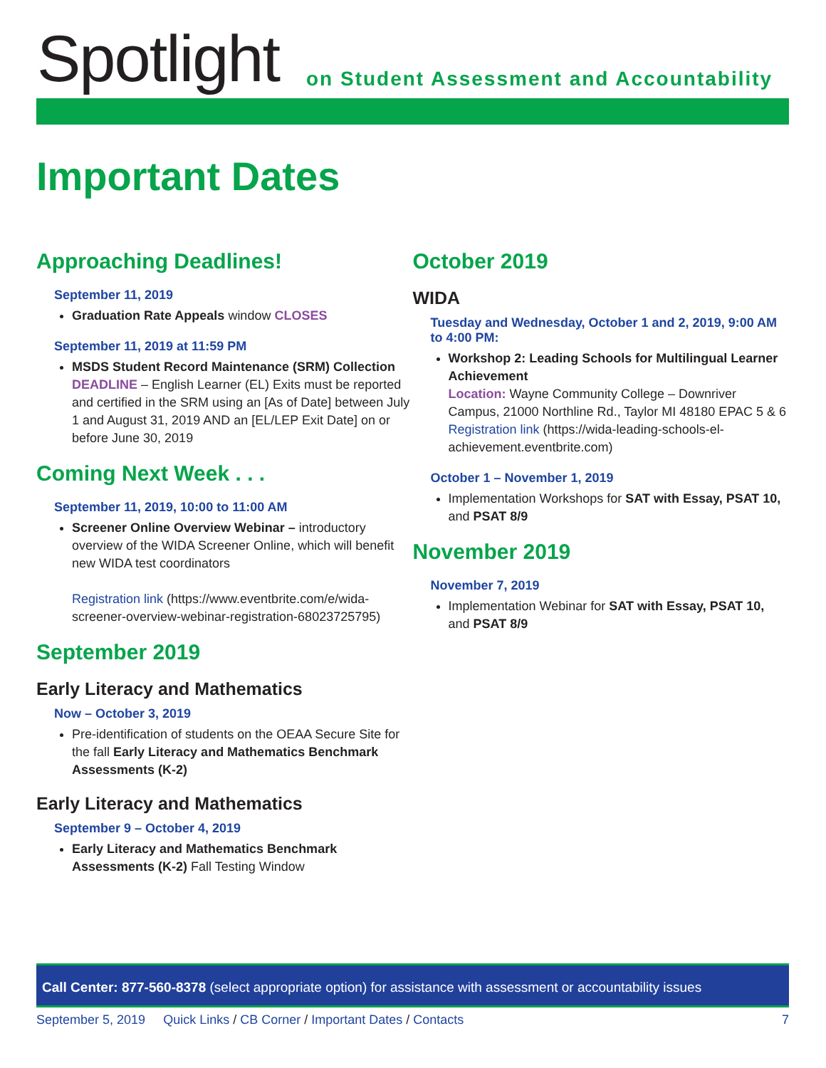Spotlight
on Student Assessment and Accountability
Important Dates
Approaching Deadlines!
September 11, 2019
Graduation Rate Appeals window CLOSES
September 11, 2019 at 11:59 PM
MSDS Student Record Maintenance (SRM) Collection DEADLINE – English Learner (EL) Exits must be reported and certified in the SRM using an [As of Date] between July 1 and August 31, 2019 AND an [EL/LEP Exit Date] on or before June 30, 2019
Coming Next Week . . .
September 11, 2019, 10:00 to 11:00 AM
Screener Online Overview Webinar – introductory overview of the WIDA Screener Online, which will benefit new WIDA test coordinators
Registration link (https://www.eventbrite.com/e/wida-screener-overview-webinar-registration-68023725795)
September 2019
Early Literacy and Mathematics
Now – October 3, 2019
Pre-identification of students on the OEAA Secure Site for the fall Early Literacy and Mathematics Benchmark Assessments (K-2)
Early Literacy and Mathematics
September 9 – October 4, 2019
Early Literacy and Mathematics Benchmark Assessments (K-2) Fall Testing Window
October 2019
WIDA
Tuesday and Wednesday, October 1 and 2, 2019, 9:00 AM to 4:00 PM:
Workshop 2: Leading Schools for Multilingual Learner Achievement
Location: Wayne Community College – Downriver Campus, 21000 Northline Rd., Taylor MI 48180 EPAC 5 & 6
Registration link (https://wida-leading-schools-el-achievement.eventbrite.com)
October 1 – November 1, 2019
Implementation Workshops for SAT with Essay, PSAT 10, and PSAT 8/9
November 2019
November 7, 2019
Implementation Webinar for SAT with Essay, PSAT 10, and PSAT 8/9
Call Center: 877-560-8378 (select appropriate option) for assistance with assessment or accountability issues
September 5, 2019 Quick Links / CB Corner / Important Dates / Contacts 7